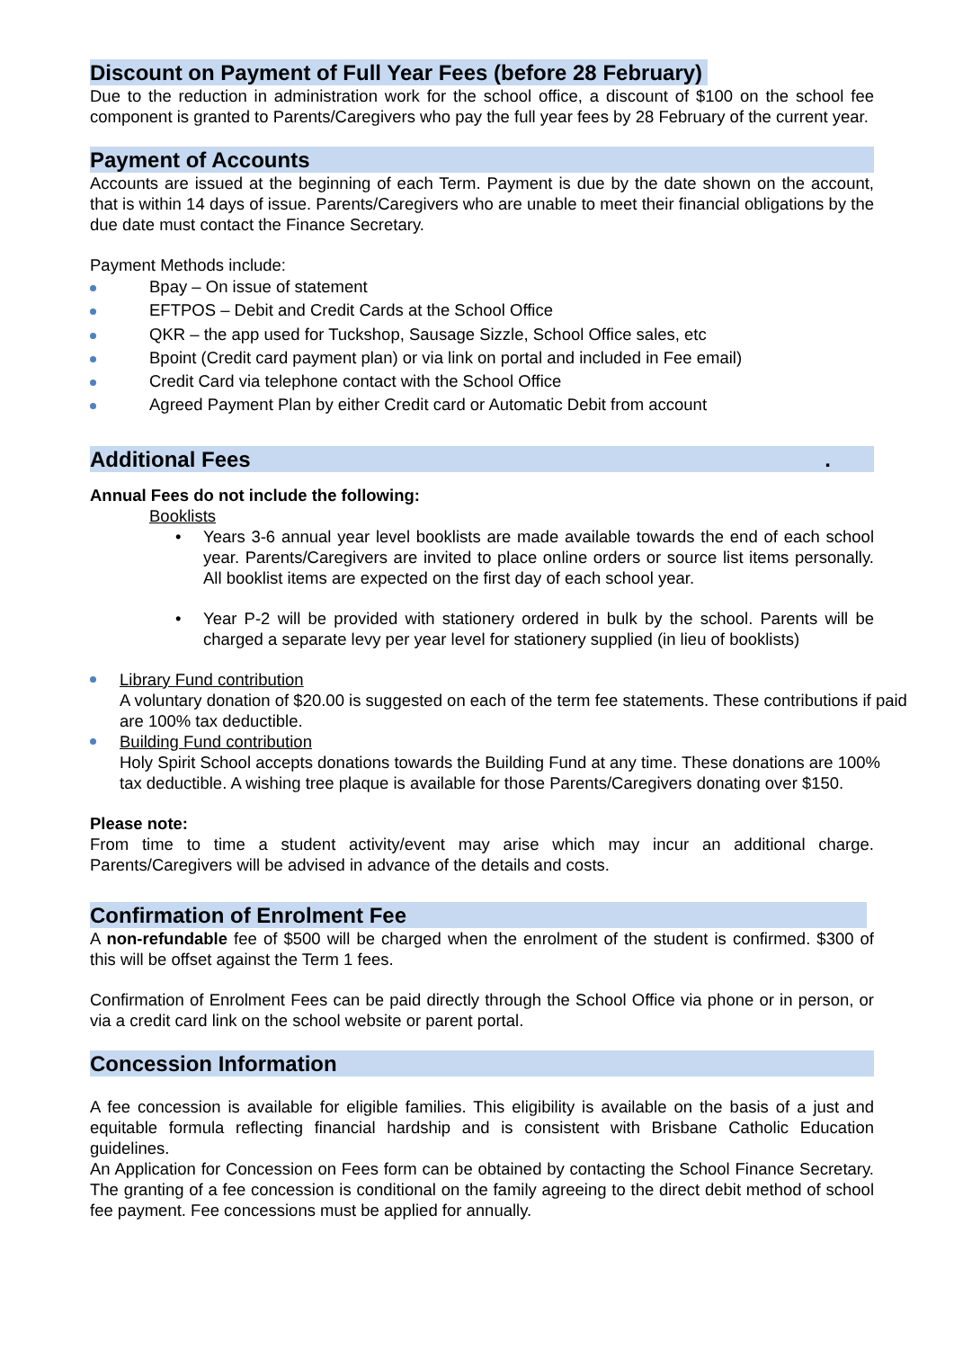Discount on Payment of Full Year Fees (before 28 February)
Due to the reduction in administration work for the school office, a discount of $100 on the school fee component is granted to Parents/Caregivers who pay the full year fees by 28 February of the current year.
Payment of Accounts
Accounts are issued at the beginning of each Term. Payment is due by the date shown on the account, that is within 14 days of issue. Parents/Caregivers who are unable to meet their financial obligations by the due date must contact the Finance Secretary.
Payment Methods include:
Bpay – On issue of statement
EFTPOS – Debit and Credit Cards at the School Office
QKR – the app used for Tuckshop, Sausage Sizzle, School Office sales, etc
Bpoint (Credit card payment plan) or via link on portal and included in Fee email)
Credit Card via telephone contact with the School Office
Agreed Payment Plan by either Credit card or Automatic Debit from account
Additional Fees .
Annual Fees do not include the following:
Booklists
• Years 3-6 annual year level booklists are made available towards the end of each school year. Parents/Caregivers are invited to place online orders or source list items personally. All booklist items are expected on the first day of each school year.
• Year P-2 will be provided with stationery ordered in bulk by the school. Parents will be charged a separate levy per year level for stationery supplied (in lieu of booklists)
Library Fund contribution
A voluntary donation of $20.00 is suggested on each of the term fee statements. These contributions if paid are 100% tax deductible.
Building Fund contribution
Holy Spirit School accepts donations towards the Building Fund at any time. These donations are 100% tax deductible. A wishing tree plaque is available for those Parents/Caregivers donating over $150.
Please note:
From time to time a student activity/event may arise which may incur an additional charge. Parents/Caregivers will be advised in advance of the details and costs.
Confirmation of Enrolment Fee
A non-refundable fee of $500 will be charged when the enrolment of the student is confirmed. $300 of this will be offset against the Term 1 fees.
Confirmation of Enrolment Fees can be paid directly through the School Office via phone or in person, or via a credit card link on the school website or parent portal.
Concession Information
A fee concession is available for eligible families. This eligibility is available on the basis of a just and equitable formula reflecting financial hardship and is consistent with Brisbane Catholic Education guidelines.
An Application for Concession on Fees form can be obtained by contacting the School Finance Secretary. The granting of a fee concession is conditional on the family agreeing to the direct debit method of school fee payment. Fee concessions must be applied for annually.